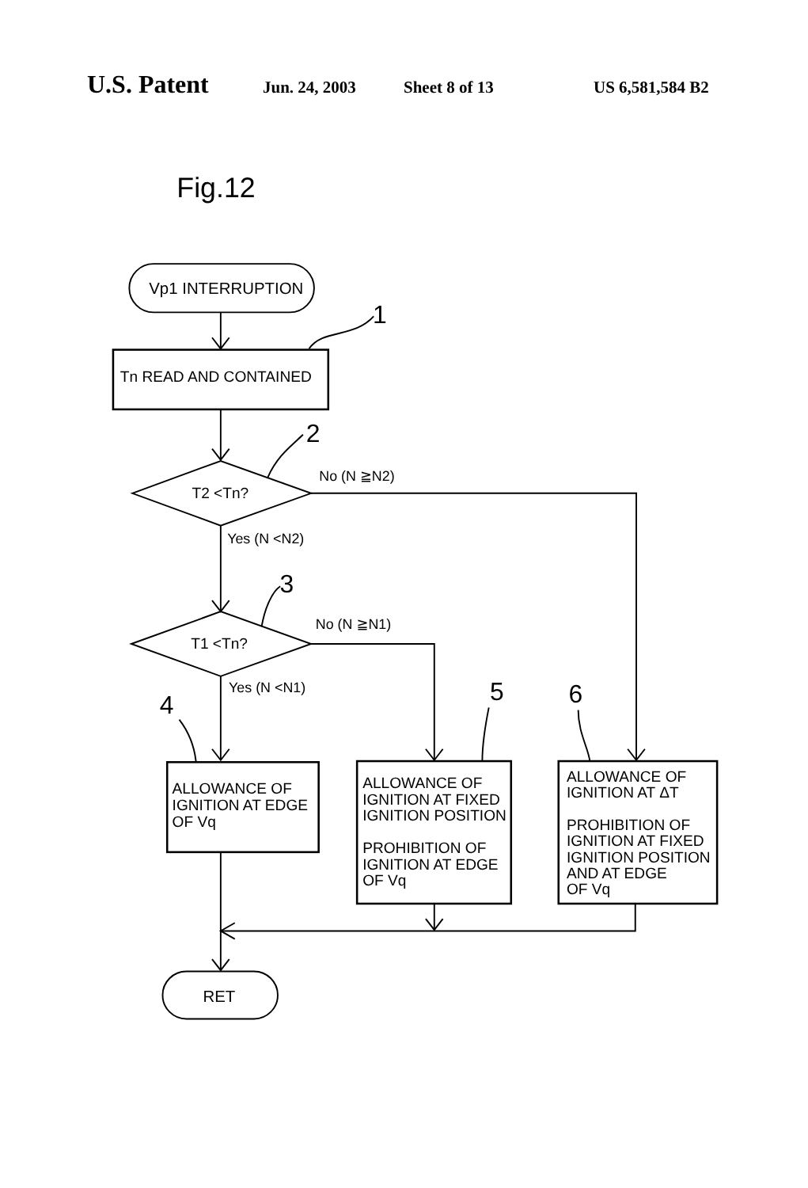U.S. Patent Jun. 24, 2003 Sheet 8 of 13 US 6,581,584 B2
Fig.12
Vp1 INTERRUPTION
1
Tn READ AND CONTAINED
2
T2 <Tn?
No (N ≧N2)
Yes (N <N2)
3
T1 <Tn?
No (N ≧N1)
Yes (N <N1)
4
5
6
ALLOWANCE OF IGNITION AT EDGE OF Vq
ALLOWANCE OF IGNITION AT FIXED IGNITION POSITION PROHIBITION OF IGNITION AT EDGE OF Vq
ALLOWANCE OF IGNITION AT ΔT PROHIBITION OF IGNITION AT FIXED IGNITION POSITION AND AT EDGE OF Vq
RET